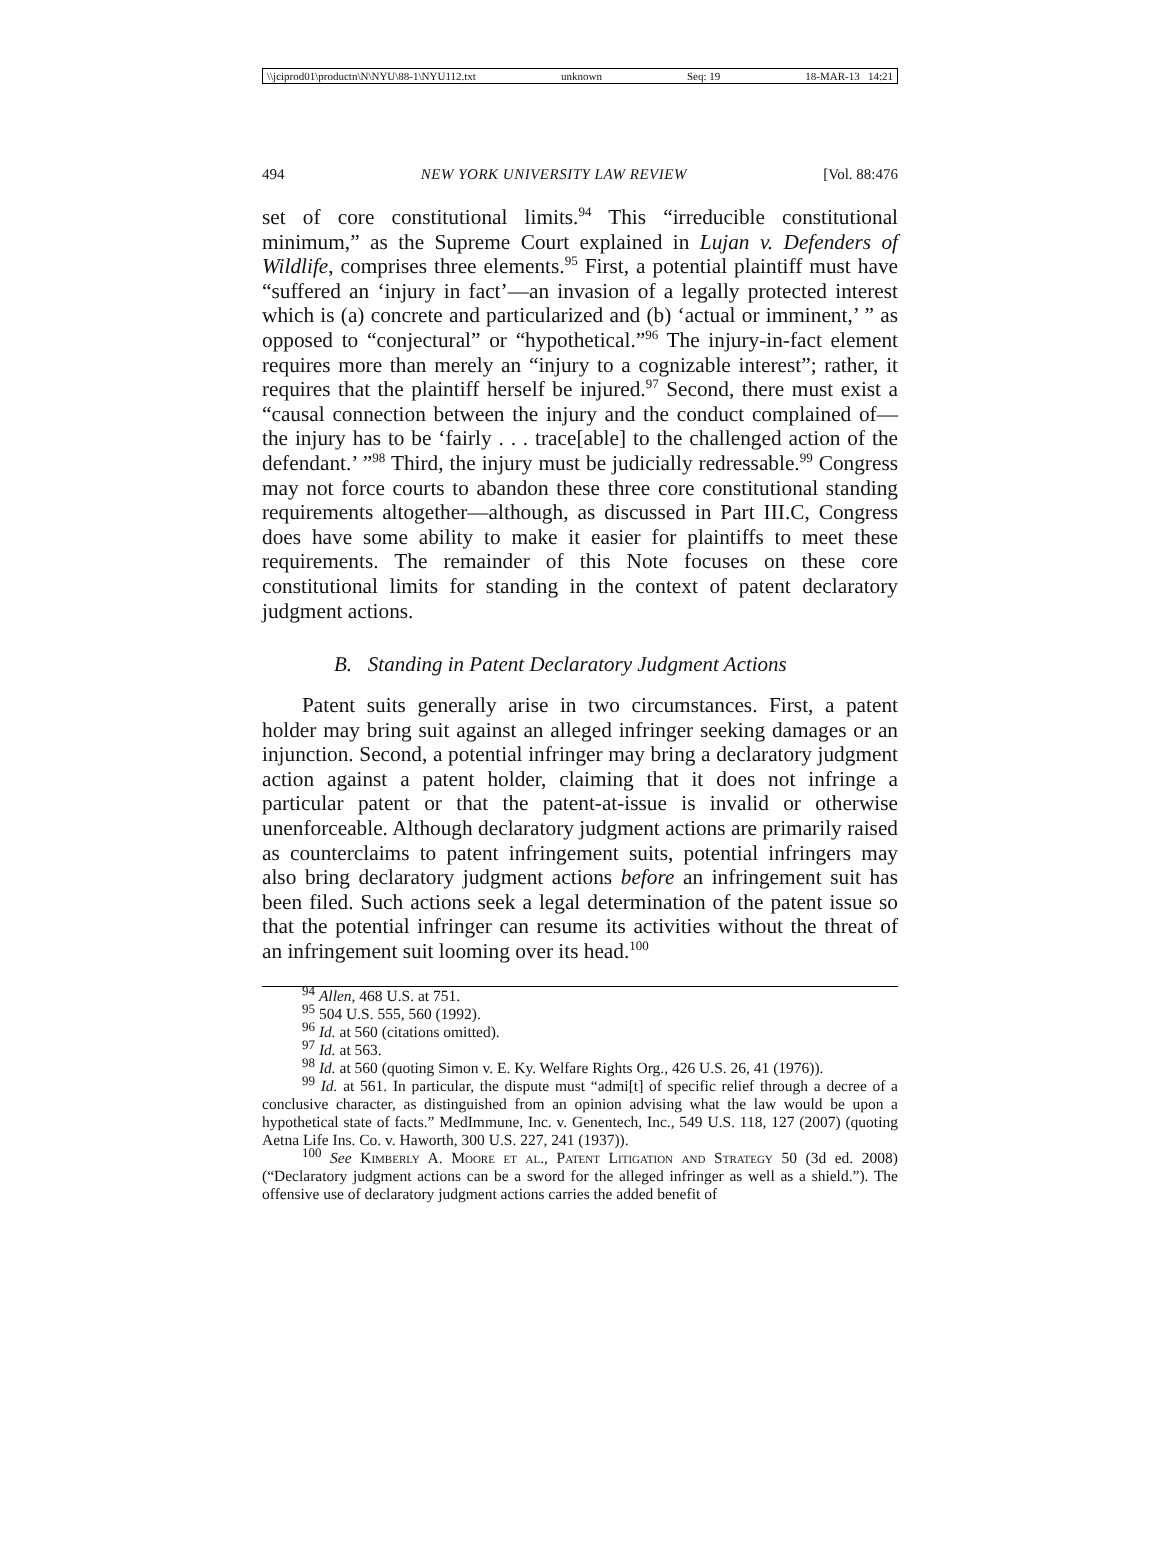\\jciprod01\productn\N\NYU\88-1\NYU112.txt unknown Seq: 19 18-MAR-13 14:21
494 NEW YORK UNIVERSITY LAW REVIEW [Vol. 88:476
set of core constitutional limits.<sup>94</sup> This “irreducible constitutional minimum,” as the Supreme Court explained in Lujan v. Defenders of Wildlife, comprises three elements.<sup>95</sup> First, a potential plaintiff must have “suffered an ‘injury in fact’—an invasion of a legally protected interest which is (a) concrete and particularized and (b) ‘actual or imminent,’ ” as opposed to “conjectural” or “hypothetical.”<sup>96</sup> The injury-in-fact element requires more than merely an “injury to a cognizable interest”; rather, it requires that the plaintiff herself be injured.<sup>97</sup> Second, there must exist a “causal connection between the injury and the conduct complained of—the injury has to be ‘fairly . . . trace[able] to the challenged action of the defendant.’ ”<sup>98</sup> Third, the injury must be judicially redressable.<sup>99</sup> Congress may not force courts to abandon these three core constitutional standing requirements altogether—although, as discussed in Part III.C, Congress does have some ability to make it easier for plaintiffs to meet these requirements. The remainder of this Note focuses on these core constitutional limits for standing in the context of patent declaratory judgment actions.
B. Standing in Patent Declaratory Judgment Actions
Patent suits generally arise in two circumstances. First, a patent holder may bring suit against an alleged infringer seeking damages or an injunction. Second, a potential infringer may bring a declaratory judgment action against a patent holder, claiming that it does not infringe a particular patent or that the patent-at-issue is invalid or otherwise unenforceable. Although declaratory judgment actions are primarily raised as counterclaims to patent infringement suits, potential infringers may also bring declaratory judgment actions before an infringement suit has been filed. Such actions seek a legal determination of the patent issue so that the potential infringer can resume its activities without the threat of an infringement suit looming over its head.<sup>100</sup>
<sup>94</sup> Allen, 468 U.S. at 751.
<sup>95</sup> 504 U.S. 555, 560 (1992).
<sup>96</sup> Id. at 560 (citations omitted).
<sup>97</sup> Id. at 563.
<sup>98</sup> Id. at 560 (quoting Simon v. E. Ky. Welfare Rights Org., 426 U.S. 26, 41 (1976)).
<sup>99</sup> Id. at 561. In particular, the dispute must “admi[t] of specific relief through a decree of a conclusive character, as distinguished from an opinion advising what the law would be upon a hypothetical state of facts.” MedImmune, Inc. v. Genentech, Inc., 549 U.S. 118, 127 (2007) (quoting Aetna Life Ins. Co. v. Haworth, 300 U.S. 227, 241 (1937)).
<sup>100</sup> See Kimberly A. Moore et al., Patent Litigation and Strategy 50 (3d ed. 2008) (“Declaratory judgment actions can be a sword for the alleged infringer as well as a shield.”). The offensive use of declaratory judgment actions carries the added benefit of